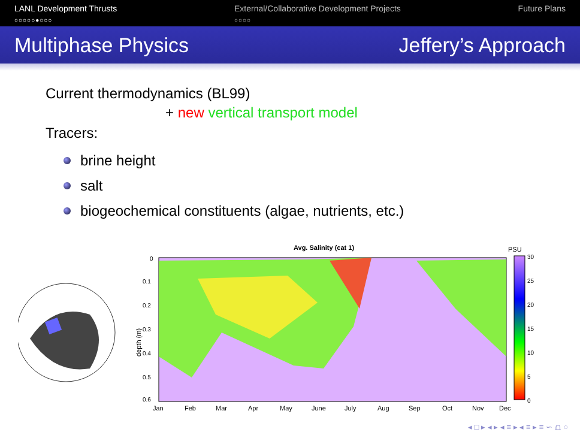LANL Development Thrusts
○○○○○●○○○
External/Collaborative Development Projects
○○○○
Future Plans
Multiphase Physics Jeffery’s Approach
Current thermodynamics (BL99)
+ new vertical transport model
Tracers:
brine height
salt
biogeochemical constituents (algae, nutrients, etc.)
Avg. Salinity (cat 1)
depth (m)
0
0.1
0.2
0.3
0.4
0.5
0.6
Jan Feb Mar Apr May June July Aug Sep Oct Nov Dec
PSU
30
25
20
15
10
5
0
◂ □ ▸ ◂ ▸ ◂ ≡ ▸ ◂ ≡ ▸ ≡ ∽ ⩍ ○